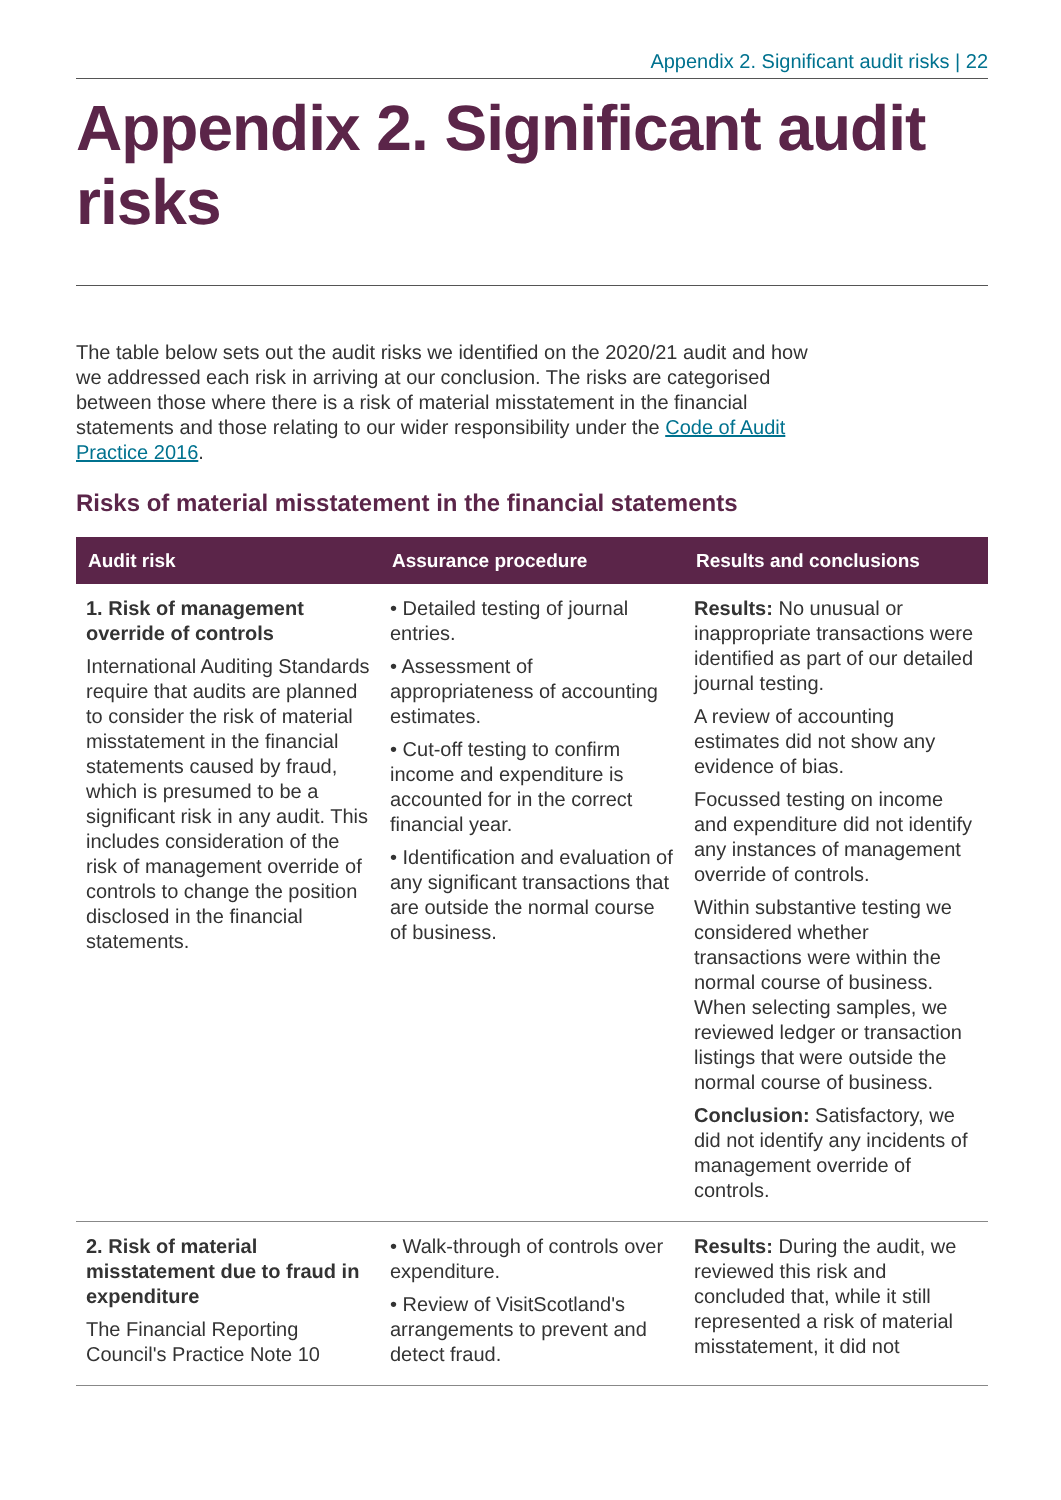Appendix 2. Significant audit risks | 22
Appendix 2. Significant audit risks
The table below sets out the audit risks we identified on the 2020/21 audit and how we addressed each risk in arriving at our conclusion. The risks are categorised between those where there is a risk of material misstatement in the financial statements and those relating to our wider responsibility under the Code of Audit Practice 2016.
Risks of material misstatement in the financial statements
| Audit risk | Assurance procedure | Results and conclusions |
| --- | --- | --- |
| 1. Risk of management override of controls International Auditing Standards require that audits are planned to consider the risk of material misstatement in the financial statements caused by fraud, which is presumed to be a significant risk in any audit. This includes consideration of the risk of management override of controls to change the position disclosed in the financial statements. | • Detailed testing of journal entries. • Assessment of appropriateness of accounting estimates. • Cut-off testing to confirm income and expenditure is accounted for in the correct financial year. • Identification and evaluation of any significant transactions that are outside the normal course of business. | Results: No unusual or inappropriate transactions were identified as part of our detailed journal testing. A review of accounting estimates did not show any evidence of bias. Focussed testing on income and expenditure did not identify any instances of management override of controls. Within substantive testing we considered whether transactions were within the normal course of business. When selecting samples, we reviewed ledger or transaction listings that were outside the normal course of business. Conclusion: Satisfactory, we did not identify any incidents of management override of controls. |
| 2. Risk of material misstatement due to fraud in expenditure The Financial Reporting Council's Practice Note 10 | • Walk-through of controls over expenditure. • Review of VisitScotland's arrangements to prevent and detect fraud. | Results: During the audit, we reviewed this risk and concluded that, while it still represented a risk of material misstatement, it did not |